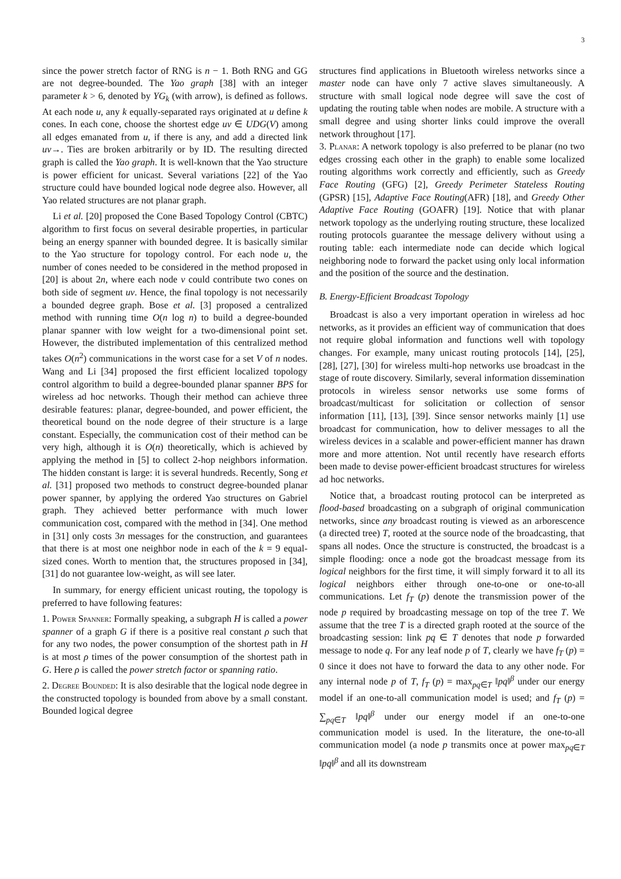3
since the power stretch factor of RNG is n − 1. Both RNG and GG are not degree-bounded. The Yao graph [38] with an integer parameter k > 6, denoted by YG<sub>k</sub> (with arrow), is defined as follows. At each node u, any k equally-separated rays originated at u define k cones. In each cone, choose the shortest edge uv ∈ UDG(V) among all edges emanated from u, if there is any, and add a directed link uv→. Ties are broken arbitrarily or by ID. The resulting directed graph is called the Yao graph. It is well-known that the Yao structure is power efficient for unicast. Several variations [22] of the Yao structure could have bounded logical node degree also. However, all Yao related structures are not planar graph.
Li et al. [20] proposed the Cone Based Topology Control (CBTC) algorithm to first focus on several desirable properties, in particular being an energy spanner with bounded degree. It is basically similar to the Yao structure for topology control. For each node u, the number of cones needed to be considered in the method proposed in [20] is about 2n, where each node v could contribute two cones on both side of segment uv. Hence, the final topology is not necessarily a bounded degree graph. Bose et al. [3] proposed a centralized method with running time O(n log n) to build a degree-bounded planar spanner with low weight for a two-dimensional point set. However, the distributed implementation of this centralized method takes O(n<sup>2</sup>) communications in the worst case for a set V of n nodes. Wang and Li [34] proposed the first efficient localized topology control algorithm to build a degree-bounded planar spanner BPS for wireless ad hoc networks. Though their method can achieve three desirable features: planar, degree-bounded, and power efficient, the theoretical bound on the node degree of their structure is a large constant. Especially, the communication cost of their method can be very high, although it is O(n) theoretically, which is achieved by applying the method in [5] to collect 2-hop neighbors information. The hidden constant is large: it is several hundreds. Recently, Song et al. [31] proposed two methods to construct degree-bounded planar power spanner, by applying the ordered Yao structures on Gabriel graph. They achieved better performance with much lower communication cost, compared with the method in [34]. One method in [31] only costs 3n messages for the construction, and guarantees that there is at most one neighbor node in each of the k = 9 equal-sized cones. Worth to mention that, the structures proposed in [34], [31] do not guarantee low-weight, as will see later.
In summary, for energy efficient unicast routing, the topology is preferred to have following features:
1. Power Spanner: Formally speaking, a subgraph H is called a power spanner of a graph G if there is a positive real constant ρ such that for any two nodes, the power consumption of the shortest path in H is at most ρ times of the power consumption of the shortest path in G. Here ρ is called the power stretch factor or spanning ratio.
2. Degree Bounded: It is also desirable that the logical node degree in the constructed topology is bounded from above by a small constant. Bounded logical degree
structures find applications in Bluetooth wireless networks since a master node can have only 7 active slaves simultaneously. A structure with small logical node degree will save the cost of updating the routing table when nodes are mobile. A structure with a small degree and using shorter links could improve the overall network throughout [17].
3. Planar: A network topology is also preferred to be planar (no two edges crossing each other in the graph) to enable some localized routing algorithms work correctly and efficiently, such as Greedy Face Routing (GFG) [2], Greedy Perimeter Stateless Routing (GPSR) [15], Adaptive Face Routing(AFR) [18], and Greedy Other Adaptive Face Routing (GOAFR) [19]. Notice that with planar network topology as the underlying routing structure, these localized routing protocols guarantee the message delivery without using a routing table: each intermediate node can decide which logical neighboring node to forward the packet using only local information and the position of the source and the destination.
B. Energy-Efficient Broadcast Topology
Broadcast is also a very important operation in wireless ad hoc networks, as it provides an efficient way of communication that does not require global information and functions well with topology changes. For example, many unicast routing protocols [14], [25], [28], [27], [30] for wireless multi-hop networks use broadcast in the stage of route discovery. Similarly, several information dissemination protocols in wireless sensor networks use some forms of broadcast/multicast for solicitation or collection of sensor information [11], [13], [39]. Since sensor networks mainly [1] use broadcast for communication, how to deliver messages to all the wireless devices in a scalable and power-efficient manner has drawn more and more attention. Not until recently have research efforts been made to devise power-efficient broadcast structures for wireless ad hoc networks.
Notice that, a broadcast routing protocol can be interpreted as flood-based broadcasting on a subgraph of original communication networks, since any broadcast routing is viewed as an arborescence (a directed tree) T, rooted at the source node of the broadcasting, that spans all nodes. Once the structure is constructed, the broadcast is a simple flooding: once a node got the broadcast message from its logical neighbors for the first time, it will simply forward it to all its logical neighbors either through one-to-one or one-to-all communications. Let f<sub>T</sub> (p) denote the transmission power of the node p required by broadcasting message on top of the tree T. We assume that the tree T is a directed graph rooted at the source of the broadcasting session: link pq ∈ T denotes that node p forwarded message to node q. For any leaf node p of T, clearly we have f<sub>T</sub> (p) = 0 since it does not have to forward the data to any other node. For any internal node p of T, f<sub>T</sub> (p) = max<sub>pq∈T</sub> ‖pq‖<sup>β</sup> under our energy model if an one-to-all communication model is used; and f<sub>T</sub> (p) = ∑<sub>pq∈T</sub> ‖pq‖<sup>β</sup> under our energy model if an one-to-one communication model is used. In the literature, the one-to-all communication model (a node p transmits once at power max<sub>pq∈T</sub> ‖pq‖<sup>β</sup> and all its downstream